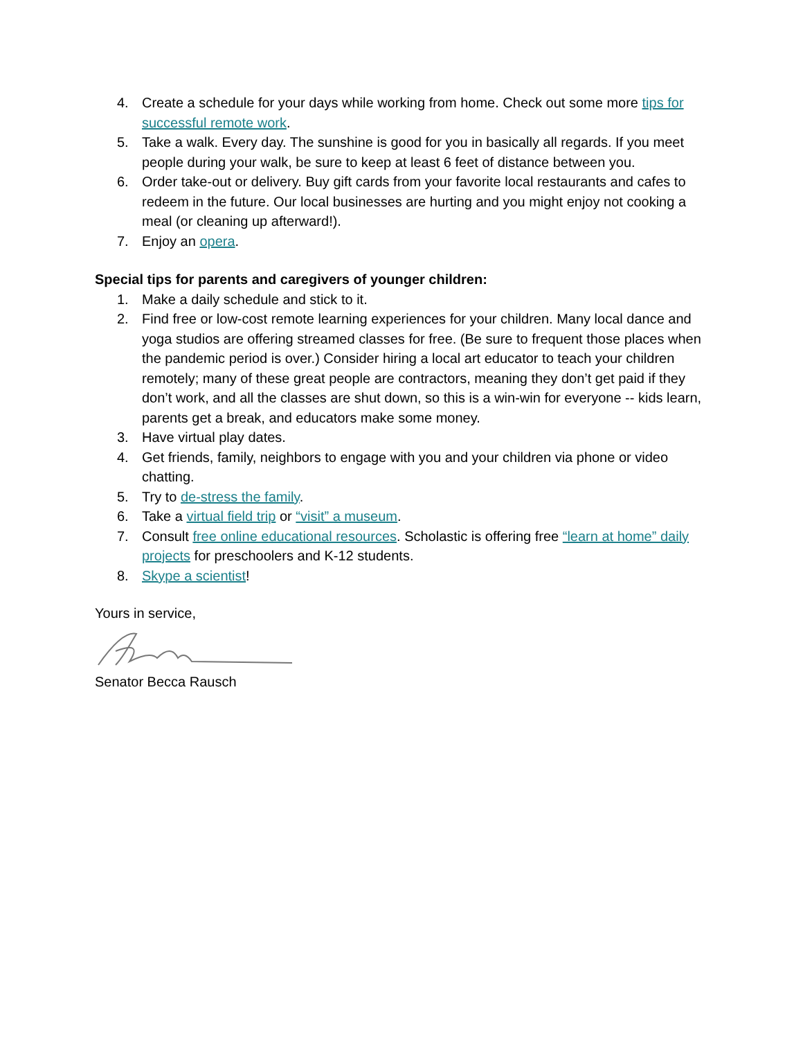4. Create a schedule for your days while working from home. Check out some more tips for successful remote work.
5. Take a walk. Every day. The sunshine is good for you in basically all regards. If you meet people during your walk, be sure to keep at least 6 feet of distance between you.
6. Order take-out or delivery. Buy gift cards from your favorite local restaurants and cafes to redeem in the future. Our local businesses are hurting and you might enjoy not cooking a meal (or cleaning up afterward!).
7. Enjoy an opera.
Special tips for parents and caregivers of younger children:
1. Make a daily schedule and stick to it.
2. Find free or low-cost remote learning experiences for your children. Many local dance and yoga studios are offering streamed classes for free. (Be sure to frequent those places when the pandemic period is over.) Consider hiring a local art educator to teach your children remotely; many of these great people are contractors, meaning they don’t get paid if they don’t work, and all the classes are shut down, so this is a win-win for everyone -- kids learn, parents get a break, and educators make some money.
3. Have virtual play dates.
4. Get friends, family, neighbors to engage with you and your children via phone or video chatting.
5. Try to de-stress the family.
6. Take a virtual field trip or “visit” a museum.
7. Consult free online educational resources. Scholastic is offering free “learn at home” daily projects for preschoolers and K-12 students.
8. Skype a scientist!
Yours in service,
Senator Becca Rausch